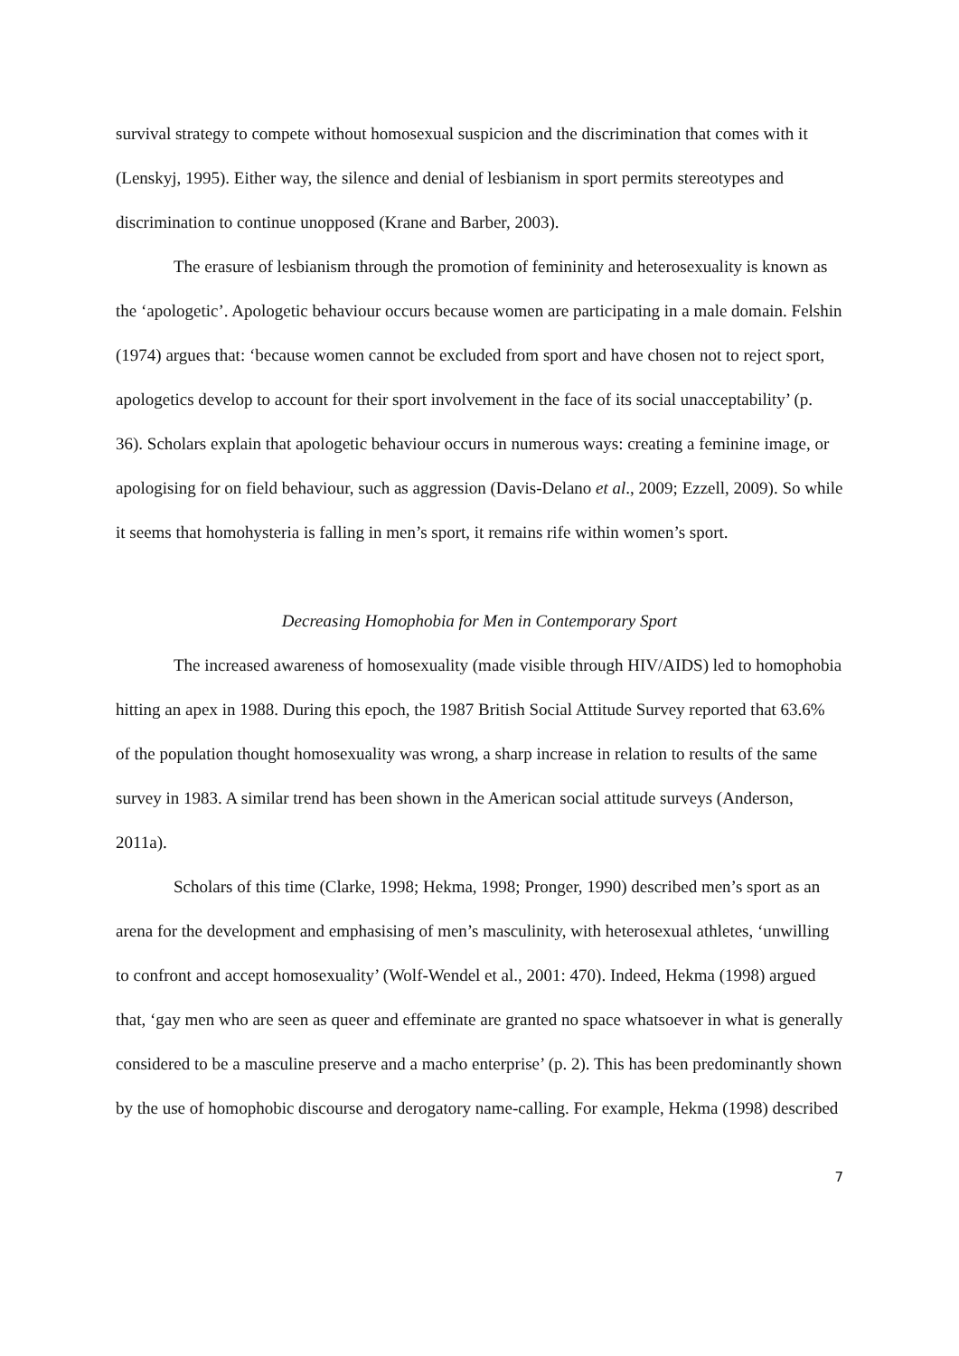survival strategy to compete without homosexual suspicion and the discrimination that comes with it (Lenskyj, 1995). Either way, the silence and denial of lesbianism in sport permits stereotypes and discrimination to continue unopposed (Krane and Barber, 2003).
The erasure of lesbianism through the promotion of femininity and heterosexuality is known as the ‘apologetic’. Apologetic behaviour occurs because women are participating in a male domain. Felshin (1974) argues that: ‘because women cannot be excluded from sport and have chosen not to reject sport, apologetics develop to account for their sport involvement in the face of its social unacceptability’ (p. 36). Scholars explain that apologetic behaviour occurs in numerous ways: creating a feminine image, or apologising for on field behaviour, such as aggression (Davis-Delano et al., 2009; Ezzell, 2009). So while it seems that homohysteria is falling in men’s sport, it remains rife within women’s sport.
Decreasing Homophobia for Men in Contemporary Sport
The increased awareness of homosexuality (made visible through HIV/AIDS) led to homophobia hitting an apex in 1988. During this epoch, the 1987 British Social Attitude Survey reported that 63.6% of the population thought homosexuality was wrong, a sharp increase in relation to results of the same survey in 1983. A similar trend has been shown in the American social attitude surveys (Anderson, 2011a).
Scholars of this time (Clarke, 1998; Hekma, 1998; Pronger, 1990) described men’s sport as an arena for the development and emphasising of men’s masculinity, with heterosexual athletes, ‘unwilling to confront and accept homosexuality’ (Wolf-Wendel et al., 2001: 470). Indeed, Hekma (1998) argued that, ‘gay men who are seen as queer and effeminate are granted no space whatsoever in what is generally considered to be a masculine preserve and a macho enterprise’ (p. 2). This has been predominantly shown by the use of homophobic discourse and derogatory name-calling. For example, Hekma (1998) described
7